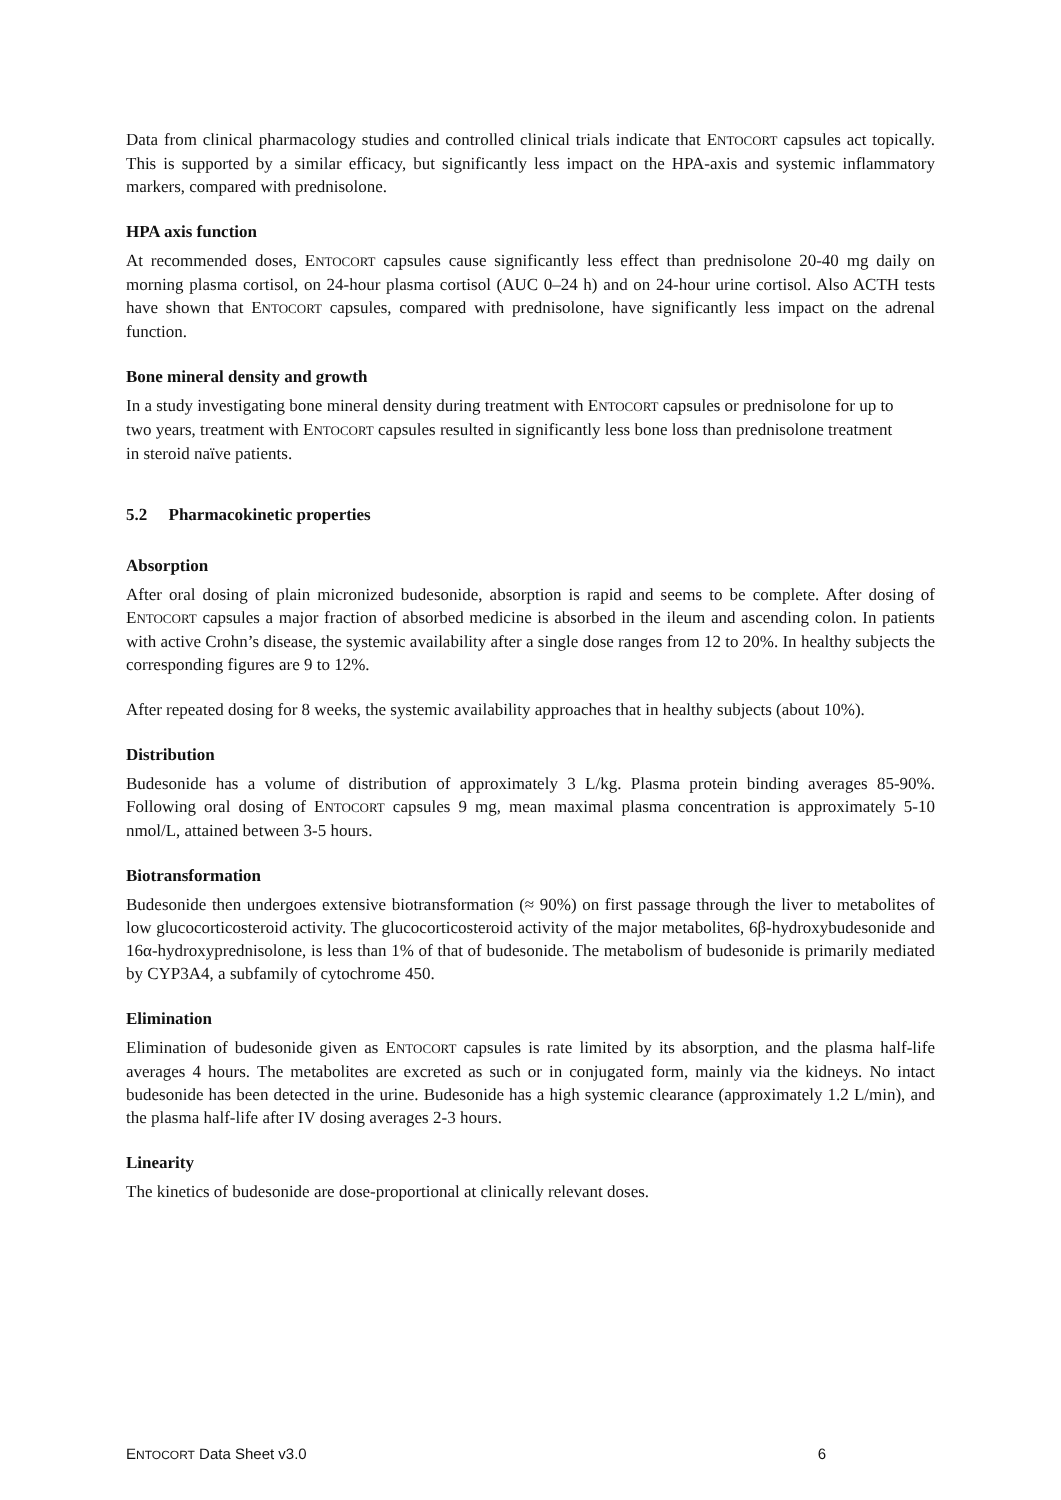Data from clinical pharmacology studies and controlled clinical trials indicate that ENTOCORT capsules act topically. This is supported by a similar efficacy, but significantly less impact on the HPA-axis and systemic inflammatory markers, compared with prednisolone.
HPA axis function
At recommended doses, ENTOCORT capsules cause significantly less effect than prednisolone 20-40 mg daily on morning plasma cortisol, on 24-hour plasma cortisol (AUC 0–24 h) and on 24-hour urine cortisol. Also ACTH tests have shown that ENTOCORT capsules, compared with prednisolone, have significantly less impact on the adrenal function.
Bone mineral density and growth
In a study investigating bone mineral density during treatment with ENTOCORT capsules or prednisolone for up to two years, treatment with ENTOCORT capsules resulted in significantly less bone loss than prednisolone treatment in steroid naïve patients.
5.2 Pharmacokinetic properties
Absorption
After oral dosing of plain micronized budesonide, absorption is rapid and seems to be complete. After dosing of ENTOCORT capsules a major fraction of absorbed medicine is absorbed in the ileum and ascending colon. In patients with active Crohn’s disease, the systemic availability after a single dose ranges from 12 to 20%. In healthy subjects the corresponding figures are 9 to 12%.
After repeated dosing for 8 weeks, the systemic availability approaches that in healthy subjects (about 10%).
Distribution
Budesonide has a volume of distribution of approximately 3 L/kg. Plasma protein binding averages 85-90%. Following oral dosing of ENTOCORT capsules 9 mg, mean maximal plasma concentration is approximately 5-10 nmol/L, attained between 3-5 hours.
Biotransformation
Budesonide then undergoes extensive biotransformation (≈ 90%) on first passage through the liver to metabolites of low glucocorticosteroid activity. The glucocorticosteroid activity of the major metabolites, 6β-hydroxybudesonide and 16α-hydroxyprednisolone, is less than 1% of that of budesonide. The metabolism of budesonide is primarily mediated by CYP3A4, a subfamily of cytochrome 450.
Elimination
Elimination of budesonide given as ENTOCORT capsules is rate limited by its absorption, and the plasma half-life averages 4 hours. The metabolites are excreted as such or in conjugated form, mainly via the kidneys. No intact budesonide has been detected in the urine. Budesonide has a high systemic clearance (approximately 1.2 L/min), and the plasma half-life after IV dosing averages 2-3 hours.
Linearity
The kinetics of budesonide are dose-proportional at clinically relevant doses.
ENTOCORT Data Sheet v3.0 6